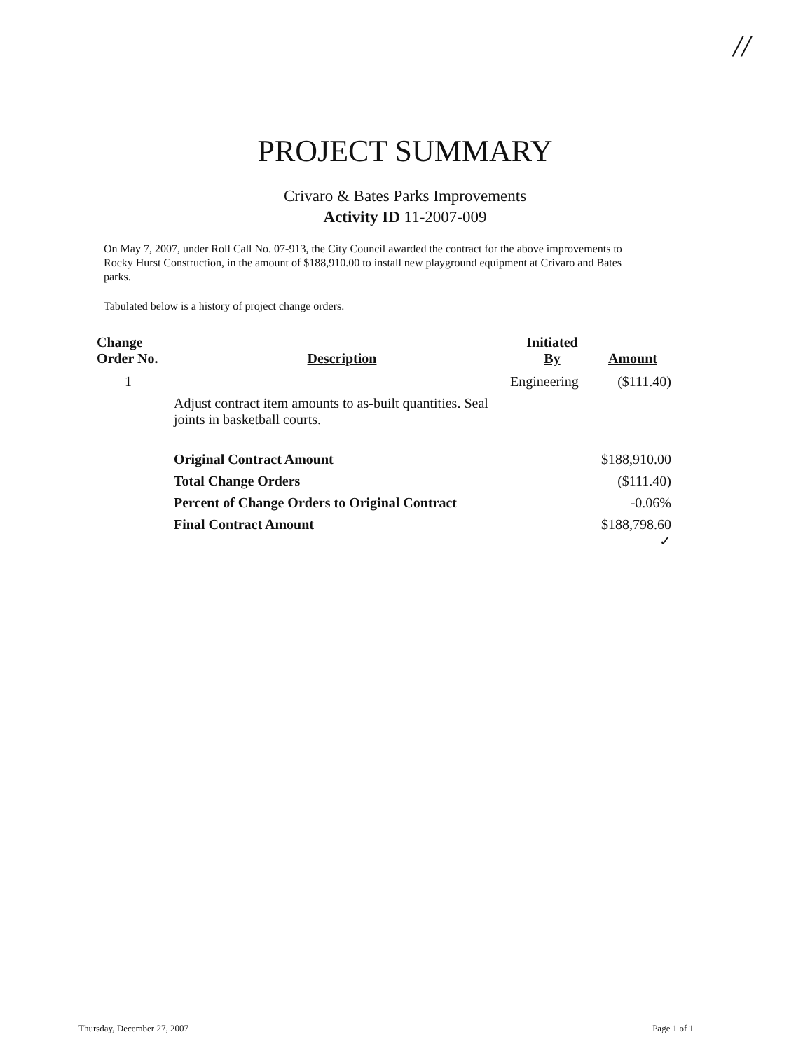//
PROJECT SUMMARY
Crivaro & Bates Parks Improvements
Activity ID 11-2007-009
On May 7, 2007, under Roll Call No. 07-913, the City Council awarded the contract for the above improvements to Rocky Hurst Construction, in the amount of $188,910.00 to install new playground equipment at Crivaro and Bates parks.
Tabulated below is a history of project change orders.
| Change Order No. | Description | Initiated By | Amount |
| --- | --- | --- | --- |
| 1 | | Engineering | ($111.40) |
| | Adjust contract item amounts to as-built quantities. Seal joints in basketball courts. | | |
| | Original Contract Amount | | $188,910.00 |
| | Total Change Orders | | ($111.40) |
| | Percent of Change Orders to Original Contract | | -0.06% |
| | Final Contract Amount | | $188,798.60 ✓ |
Thursday, December 27, 2007 Page 1 of 1